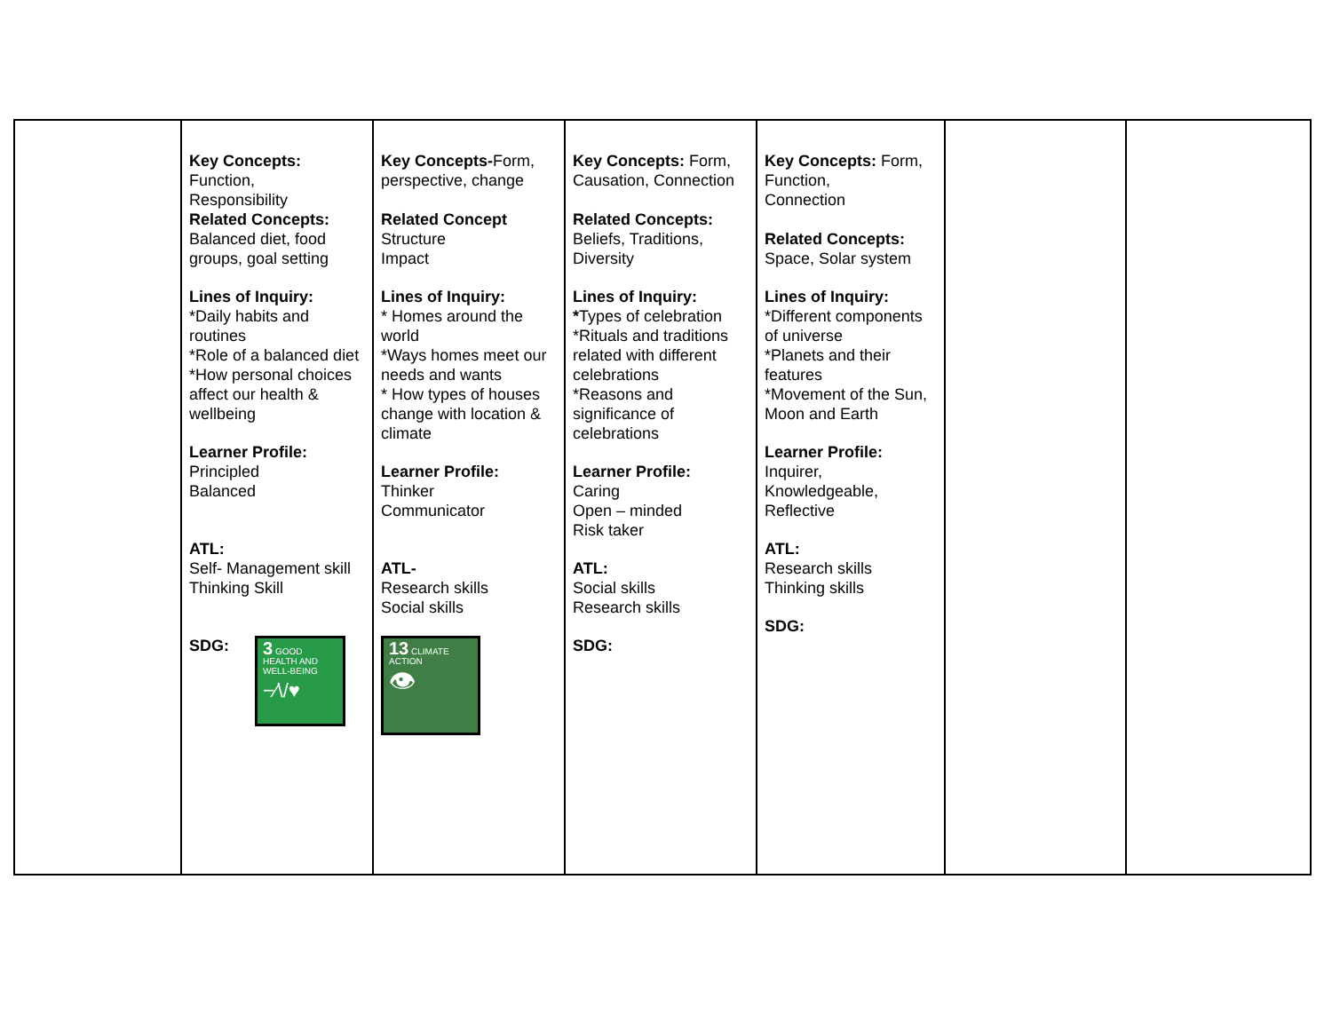| | Key Concepts: Function, Responsibility Related Concepts: Balanced diet, food groups, goal setting Lines of Inquiry: *Daily habits and routines *Role of a balanced diet *How personal choices affect our health & wellbeing Learner Profile: Principled Balanced ATL: Self- Management skill Thinking Skill SDG: 3 GOOD HEALTH AND WELL-BEING −⁄\/♥ | Key Concepts- Form, perspective, change Related Concept Structure Impact Lines of Inquiry: * Homes around the world *Ways homes meet our needs and wants * How types of houses change with location & climate Learner Profile: Thinker Communicator ATL- Research skills Social skills 13 CLIMATE ACTION 👁 | Key Concepts: Form, Causation, Connection Related Concepts: Beliefs, Traditions, Diversity Lines of Inquiry: * Types of celebration *Rituals and traditions related with different celebrations *Reasons and significance of celebrations Learner Profile: Caring Open – minded Risk taker ATL: Social skills Research skills SDG: | Key Concepts: Form, Function, Connection Related Concepts: Space, Solar system Lines of Inquiry: *Different components of universe *Planets and their features *Movement of the Sun, Moon and Earth Learner Profile: Inquirer, Knowledgeable, Reflective ATL: Research skills Thinking skills SDG: | | |